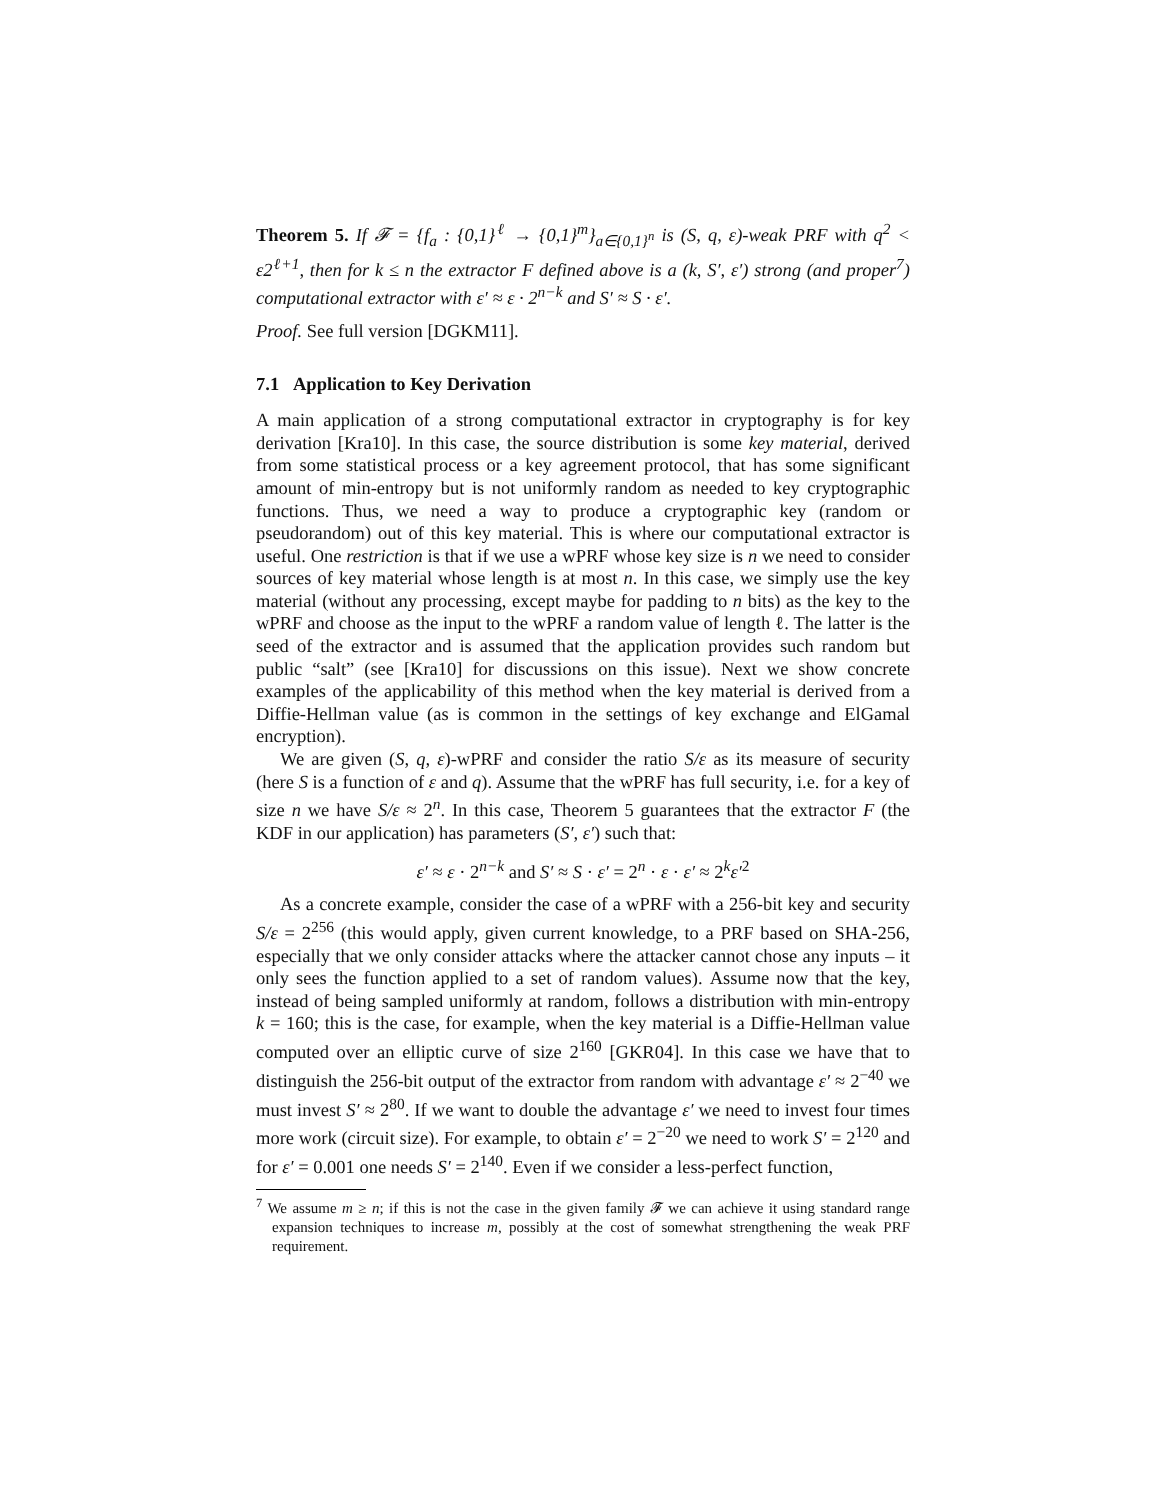Theorem 5. If 𝓕 = {f<sub>a</sub> : {0,1}<sup>ℓ</sup> → {0,1}<sup>m</sup>}<sub>a∈{0,1}<sup>n</sup></sub> is (S, q, ε)-weak PRF with q<sup>2</sup> < ε2<sup>ℓ+1</sup>, then for k ≤ n the extractor F defined above is a (k, S′, ε′) strong (and proper<sup>7</sup>) computational extractor with ε′ ≈ ε · 2<sup>n−k</sup> and S′ ≈ S · ε′.
Proof. See full version [DGKM11].
7.1 Application to Key Derivation
A main application of a strong computational extractor in cryptography is for key derivation [Kra10]. In this case, the source distribution is some key material, derived from some statistical process or a key agreement protocol, that has some significant amount of min-entropy but is not uniformly random as needed to key cryptographic functions. Thus, we need a way to produce a cryptographic key (random or pseudorandom) out of this key material. This is where our computational extractor is useful. One restriction is that if we use a wPRF whose key size is n we need to consider sources of key material whose length is at most n. In this case, we simply use the key material (without any processing, except maybe for padding to n bits) as the key to the wPRF and choose as the input to the wPRF a random value of length ℓ. The latter is the seed of the extractor and is assumed that the application provides such random but public “salt” (see [Kra10] for discussions on this issue). Next we show concrete examples of the applicability of this method when the key material is derived from a Diffie-Hellman value (as is common in the settings of key exchange and ElGamal encryption).
We are given (S, q, ε)-wPRF and consider the ratio S/ε as its measure of security (here S is a function of ε and q). Assume that the wPRF has full security, i.e. for a key of size n we have S/ε ≈ 2<sup>n</sup>. In this case, Theorem 5 guarantees that the extractor F (the KDF in our application) has parameters (S′, ε′) such that:
ε′ ≈ ε · 2<sup>n−k</sup> and S′ ≈ S · ε′ = 2<sup>n</sup> · ε · ε′ ≈ 2<sup>k</sup>ε′<sup>2</sup>
As a concrete example, consider the case of a wPRF with a 256-bit key and security S/ε = 2<sup>256</sup> (this would apply, given current knowledge, to a PRF based on SHA-256, especially that we only consider attacks where the attacker cannot chose any inputs – it only sees the function applied to a set of random values). Assume now that the key, instead of being sampled uniformly at random, follows a distribution with min-entropy k = 160; this is the case, for example, when the key material is a Diffie-Hellman value computed over an elliptic curve of size 2<sup>160</sup> [GKR04]. In this case we have that to distinguish the 256-bit output of the extractor from random with advantage ε′ ≈ 2<sup>−40</sup> we must invest S′ ≈ 2<sup>80</sup>. If we want to double the advantage ε′ we need to invest four times more work (circuit size). For example, to obtain ε′ = 2<sup>−20</sup> we need to work S′ = 2<sup>120</sup> and for ε′ = 0.001 one needs S′ = 2<sup>140</sup>. Even if we consider a less-perfect function,
<sup>7</sup> We assume m ≥ n; if this is not the case in the given family 𝓕 we can achieve it using standard range expansion techniques to increase m, possibly at the cost of somewhat strengthening the weak PRF requirement.